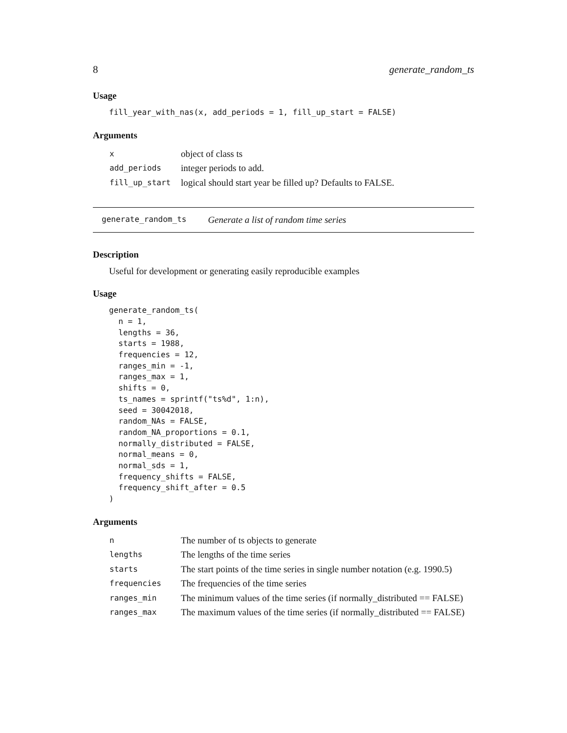8 generate_random_ts
Usage
fill_year_with_nas(x, add_periods = 1, fill_up_start = FALSE)
Arguments
| x | object of class ts |
| add_periods | integer periods to add. |
| fill_up_start | logical should start year be filled up? Defaults to FALSE. |
generate_random_ts Generate a list of random time series
Description
Useful for development or generating easily reproducible examples
Usage
generate_random_ts(
  n = 1,
  lengths = 36,
  starts = 1988,
  frequencies = 12,
  ranges_min = -1,
  ranges_max = 1,
  shifts = 0,
  ts_names = sprintf("ts%d", 1:n),
  seed = 30042018,
  random_NAs = FALSE,
  random_NA_proportions = 0.1,
  normally_distributed = FALSE,
  normal_means = 0,
  normal_sds = 1,
  frequency_shifts = FALSE,
  frequency_shift_after = 0.5
)
Arguments
| n | The number of ts objects to generate |
| lengths | The lengths of the time series |
| starts | The start points of the time series in single number notation (e.g. 1990.5) |
| frequencies | The frequencies of the time series |
| ranges_min | The minimum values of the time series (if normally_distributed == FALSE) |
| ranges_max | The maximum values of the time series (if normally_distributed == FALSE) |